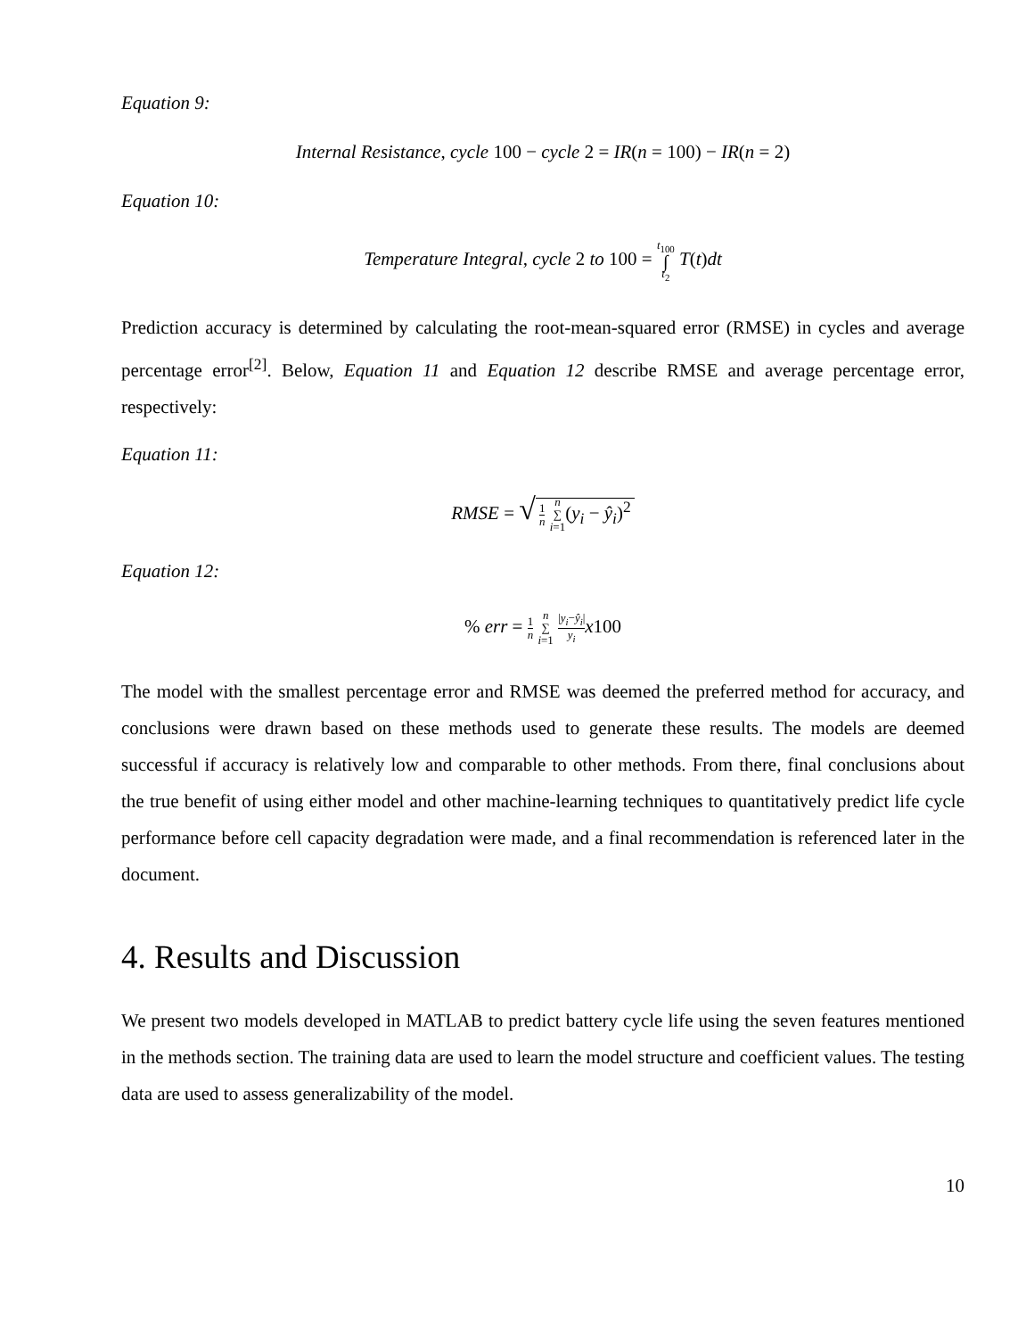Equation 9:
Internal Resistance, cycle 100 − cycle 2 = IR(n = 100) − IR(n = 2)
Equation 10:
Temperature Integral, cycle 2 to 100 = t<sub>100</sub> ∫ t<sub>2</sub> T(t)dt
Prediction accuracy is determined by calculating the root-mean-squared error (RMSE) in cycles and average percentage error<sup>[2]</sup>. Below, Equation 11 and Equation 12 describe RMSE and average percentage error, respectively:
Equation 11:
RMSE = √ 1 n n ∑ i=1(y<sub>i</sub> − ŷ<sub>i</sub>)<sup>2</sup>
Equation 12:
% err = 1 n n ∑ i=1 |y<sub>i</sub>−ŷ<sub>i</sub>| y<sub>i</sub> x100
The model with the smallest percentage error and RMSE was deemed the preferred method for accuracy, and conclusions were drawn based on these methods used to generate these results. The models are deemed successful if accuracy is relatively low and comparable to other methods. From there, final conclusions about the true benefit of using either model and other machine-learning techniques to quantitatively predict life cycle performance before cell capacity degradation were made, and a final recommendation is referenced later in the document.
4. Results and Discussion
We present two models developed in MATLAB to predict battery cycle life using the seven features mentioned in the methods section. The training data are used to learn the model structure and coefficient values. The testing data are used to assess generalizability of the model.
10